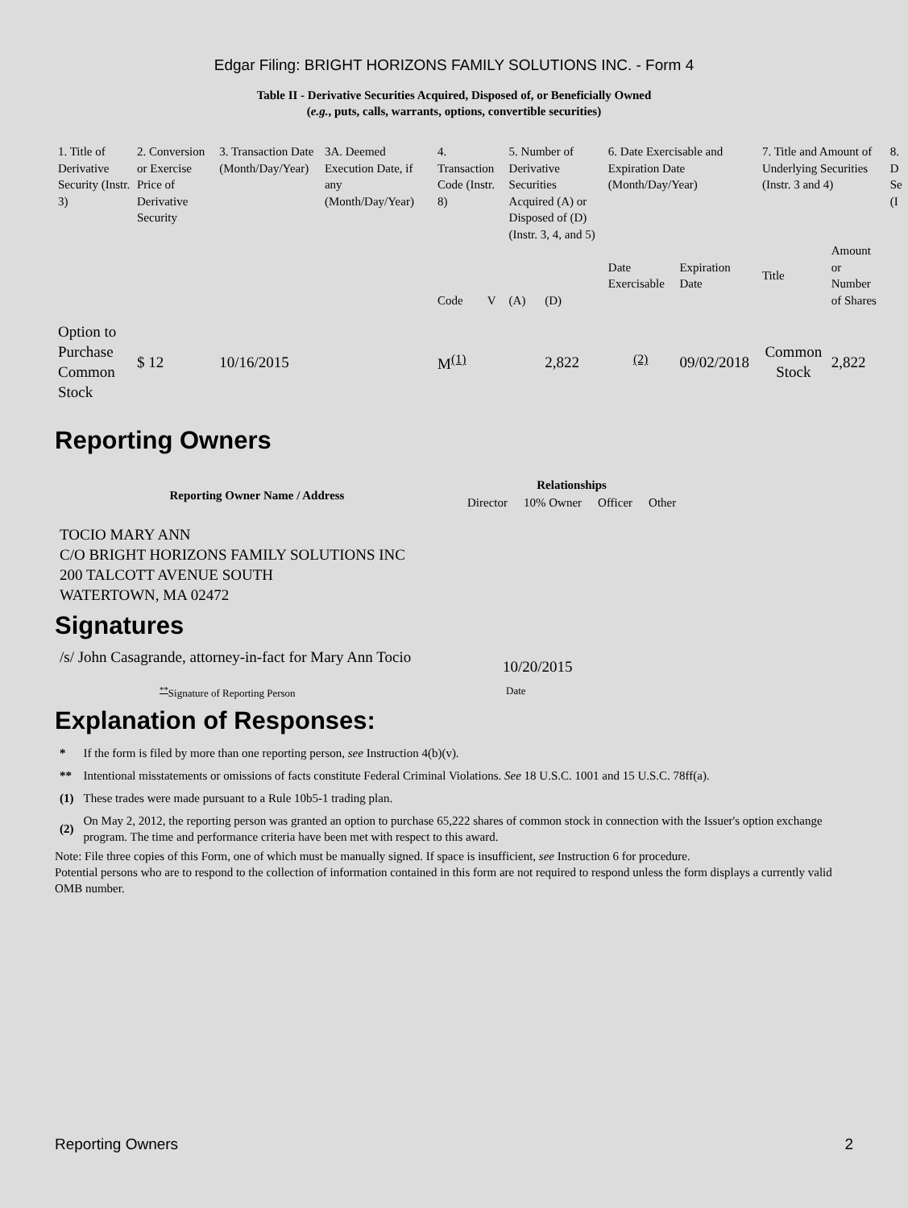Edgar Filing: BRIGHT HORIZONS FAMILY SOLUTIONS INC. - Form 4
Table II - Derivative Securities Acquired, Disposed of, or Beneficially Owned
(e.g., puts, calls, warrants, options, convertible securities)
| 1. Title of Derivative Security (Instr. 3) | 2. Conversion or Exercise Price of Derivative Security | 3. Transaction Date (Month/Day/Year) | 3A. Deemed Execution Date, if any (Month/Day/Year) | 4. Transaction Code (Instr. 8) | | 5. Number of Derivative Securities Acquired (A) or Disposed of (D) (Instr. 3, 4, and 5) | | 6. Date Exercisable and Expiration Date (Month/Day/Year) | | 7. Title and Amount of Underlying Securities (Instr. 3 and 4) | | 8. D Se (I |
| | | | | Code | V | (A) | (D) | Date Exercisable | Expiration Date | Title | Amount or Number of Shares | |
| Option to Purchase Common Stock | $ 12 | 10/16/2015 | | M<sup>(1)</sup> | | | 2,822 | <sup>(2)</sup> | 09/02/2018 | Common Stock | 2,822 | |
Reporting Owners
| Reporting Owner Name / Address | Relationships | | | |
| --- | --- | --- | --- | --- |
| | Director | 10% Owner | Officer | Other |
TOCIO MARY ANN
C/O BRIGHT HORIZONS FAMILY SOLUTIONS INC
200 TALCOTT AVENUE SOUTH
WATERTOWN, MA 02472
Signatures
/s/ John Casagrande, attorney-in-fact for Mary Ann Tocio
10/20/2015
<sup>**</sup> Signature of Reporting Person Date
Explanation of Responses:
| * | If the form is filed by more than one reporting person, see Instruction 4(b)(v). |
| ** | Intentional misstatements or omissions of facts constitute Federal Criminal Violations. See 18 U.S.C. 1001 and 15 U.S.C. 78ff(a). |
| (1) | These trades were made pursuant to a Rule 10b5-1 trading plan. |
| (2) | On May 2, 2012, the reporting person was granted an option to purchase 65,222 shares of common stock in connection with the Issuer's option exchange program. The time and performance criteria have been met with respect to this award. |
Note: File three copies of this Form, one of which must be manually signed. If space is insufficient, see Instruction 6 for procedure.
Potential persons who are to respond to the collection of information contained in this form are not required to respond unless the form displays a currently valid OMB number.
Reporting Owners 2